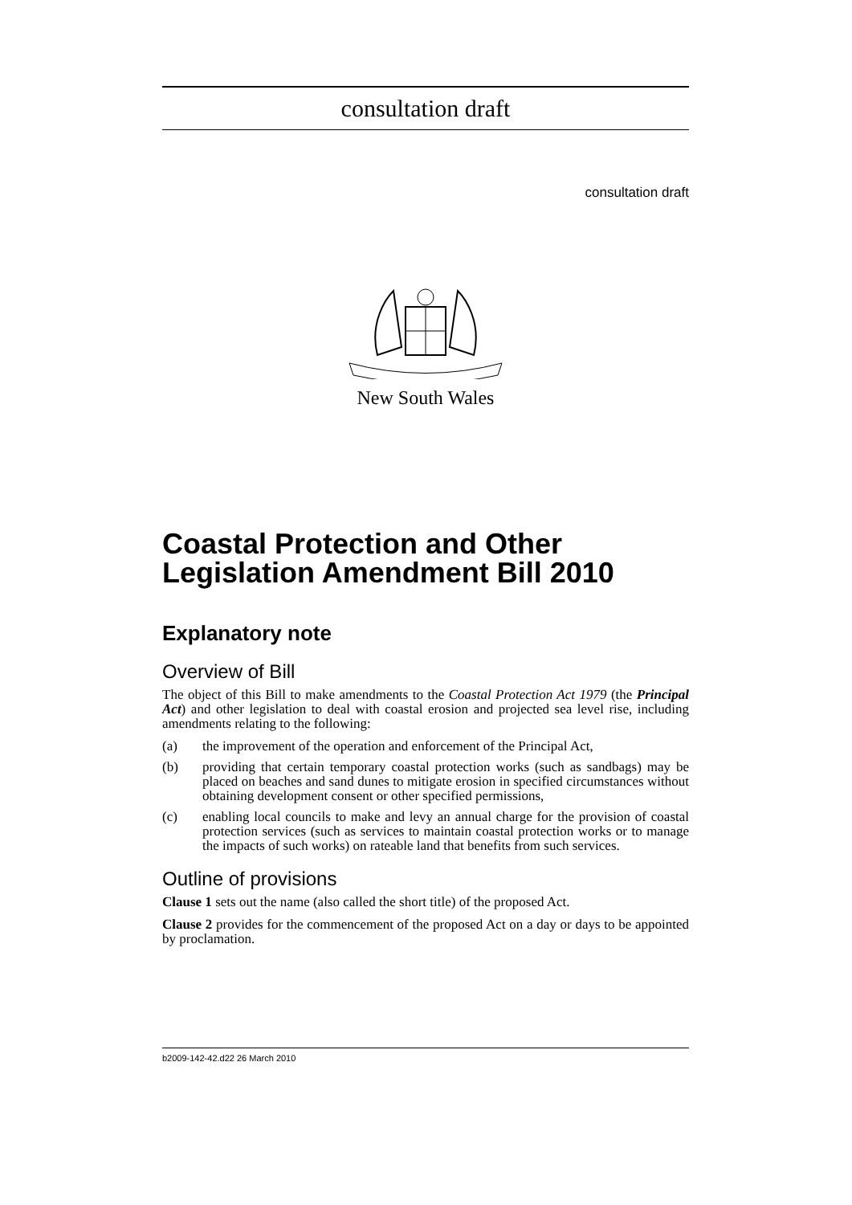consultation draft
consultation draft
New South Wales
Coastal Protection and Other Legislation Amendment Bill 2010
Explanatory note
Overview of Bill
The object of this Bill to make amendments to the Coastal Protection Act 1979 (the Principal Act) and other legislation to deal with coastal erosion and projected sea level rise, including amendments relating to the following:
(a) the improvement of the operation and enforcement of the Principal Act,
(b) providing that certain temporary coastal protection works (such as sandbags) may be placed on beaches and sand dunes to mitigate erosion in specified circumstances without obtaining development consent or other specified permissions,
(c) enabling local councils to make and levy an annual charge for the provision of coastal protection services (such as services to maintain coastal protection works or to manage the impacts of such works) on rateable land that benefits from such services.
Outline of provisions
Clause 1 sets out the name (also called the short title) of the proposed Act.
Clause 2 provides for the commencement of the proposed Act on a day or days to be appointed by proclamation.
b2009-142-42.d22 26 March 2010